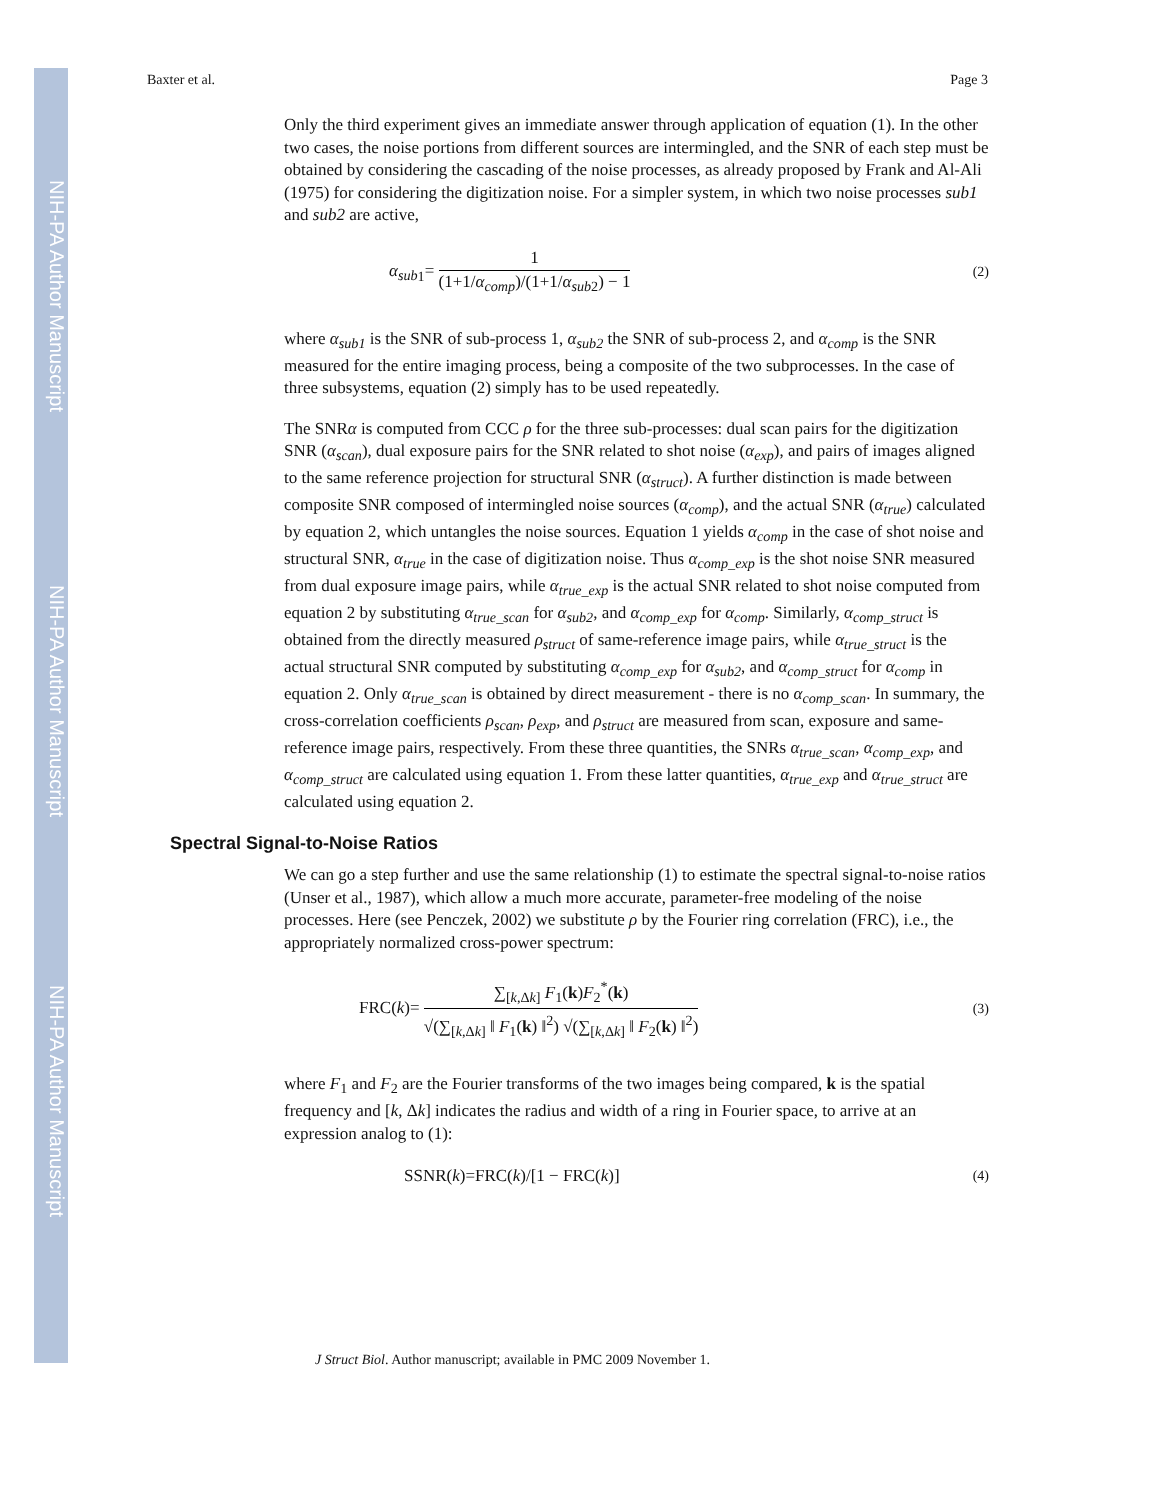NIH-PA Author Manuscript
NIH-PA Author Manuscript
NIH-PA Author Manuscript
Baxter et al. Page 3
Only the third experiment gives an immediate answer through application of equation (1). In the other two cases, the noise portions from different sources are intermingled, and the SNR of each step must be obtained by considering the cascading of the noise processes, as already proposed by Frank and Al-Ali (1975) for considering the digitization noise. For a simpler system, in which two noise processes sub1 and sub2 are active,
α<sub>sub</sub><sub>1</sub>= 1 (1+1/α<sub>comp</sub>)/(1+1/α<sub>sub</sub><sub>2</sub>) − 1
(2)
where α<sub>sub1</sub> is the SNR of sub-process 1, α<sub>sub2</sub> the SNR of sub-process 2, and α<sub>comp</sub> is the SNR measured for the entire imaging process, being a composite of the two subprocesses. In the case of three subsystems, equation (2) simply has to be used repeatedly.
The SNRα is computed from CCC ρ for the three sub-processes: dual scan pairs for the digitization SNR (α<sub>scan</sub>), dual exposure pairs for the SNR related to shot noise (α<sub>exp</sub>), and pairs of images aligned to the same reference projection for structural SNR (α<sub>struct</sub>). A further distinction is made between composite SNR composed of intermingled noise sources (α<sub>comp</sub>), and the actual SNR (α<sub>true</sub>) calculated by equation 2, which untangles the noise sources. Equation 1 yields α<sub>comp</sub> in the case of shot noise and structural SNR, α<sub>true</sub> in the case of digitization noise. Thus α<sub>comp_exp</sub> is the shot noise SNR measured from dual exposure image pairs, while α<sub>true_exp</sub> is the actual SNR related to shot noise computed from equation 2 by substituting α<sub>true_scan</sub> for α<sub>sub2</sub>, and α<sub>comp_exp</sub> for α<sub>comp</sub>. Similarly, α<sub>comp_struct</sub> is obtained from the directly measured ρ<sub>struct</sub> of same-reference image pairs, while α<sub>true_struct</sub> is the actual structural SNR computed by substituting α<sub>comp_exp</sub> for α<sub>sub2</sub>, and α<sub>comp_struct</sub> for α<sub>comp</sub> in equation 2. Only α<sub>true_scan</sub> is obtained by direct measurement - there is no α<sub>comp_scan</sub>. In summary, the cross-correlation coefficients ρ<sub>scan</sub>, ρ<sub>exp</sub>, and ρ<sub>struct</sub> are measured from scan, exposure and same-reference image pairs, respectively. From these three quantities, the SNRs α<sub>true_scan</sub>, α<sub>comp_exp</sub>, and α<sub>comp_struct</sub> are calculated using equation 1. From these latter quantities, α<sub>true_exp</sub> and α<sub>true_struct</sub> are calculated using equation 2.
Spectral Signal-to-Noise Ratios
We can go a step further and use the same relationship (1) to estimate the spectral signal-to-noise ratios (Unser et al., 1987), which allow a much more accurate, parameter-free modeling of the noise processes. Here (see Penczek, 2002) we substitute ρ by the Fourier ring correlation (FRC), i.e., the appropriately normalized cross-power spectrum:
FRC(k)= ∑<sub>[k,Δk]</sub> F<sub>1</sub>(k)F<sub>2</sub><sup>*</sup>(k) √(∑<sub>[k,Δk]</sub> ‖ F<sub>1</sub>(k) ‖<sup>2</sup>) √(∑<sub>[k,Δk]</sub> ‖ F<sub>2</sub>(k) ‖<sup>2</sup>)
(3)
where F<sub>1</sub> and F<sub>2</sub> are the Fourier transforms of the two images being compared, k is the spatial frequency and [k, Δk] indicates the radius and width of a ring in Fourier space, to arrive at an expression analog to (1):
SSNR(k)=FRC(k)/[1 − FRC(k)]
(4)
J Struct Biol. Author manuscript; available in PMC 2009 November 1.